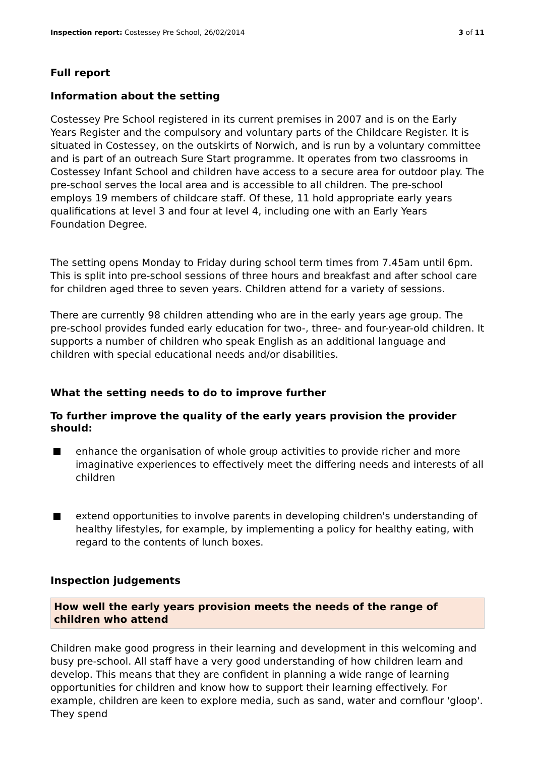Inspection report: Costessey Pre School, 26/02/2014 3 of 11
Full report
Information about the setting
Costessey Pre School registered in its current premises in 2007 and is on the Early Years Register and the compulsory and voluntary parts of the Childcare Register. It is situated in Costessey, on the outskirts of Norwich, and is run by a voluntary committee and is part of an outreach Sure Start programme. It operates from two classrooms in Costessey Infant School and children have access to a secure area for outdoor play. The pre-school serves the local area and is accessible to all children. The pre-school employs 19 members of childcare staff. Of these, 11 hold appropriate early years qualifications at level 3 and four at level 4, including one with an Early Years Foundation Degree.
The setting opens Monday to Friday during school term times from 7.45am until 6pm. This is split into pre-school sessions of three hours and breakfast and after school care for children aged three to seven years. Children attend for a variety of sessions.
There are currently 98 children attending who are in the early years age group. The pre-school provides funded early education for two-, three- and four-year-old children. It supports a number of children who speak English as an additional language and children with special educational needs and/or disabilities.
What the setting needs to do to improve further
To further improve the quality of the early years provision the provider should:
enhance the organisation of whole group activities to provide richer and more imaginative experiences to effectively meet the differing needs and interests of all children
extend opportunities to involve parents in developing children's understanding of healthy lifestyles, for example, by implementing a policy for healthy eating, with regard to the contents of lunch boxes.
Inspection judgements
How well the early years provision meets the needs of the range of children who attend
Children make good progress in their learning and development in this welcoming and busy pre-school. All staff have a very good understanding of how children learn and develop. This means that they are confident in planning a wide range of learning opportunities for children and know how to support their learning effectively. For example, children are keen to explore media, such as sand, water and cornflour 'gloop'. They spend